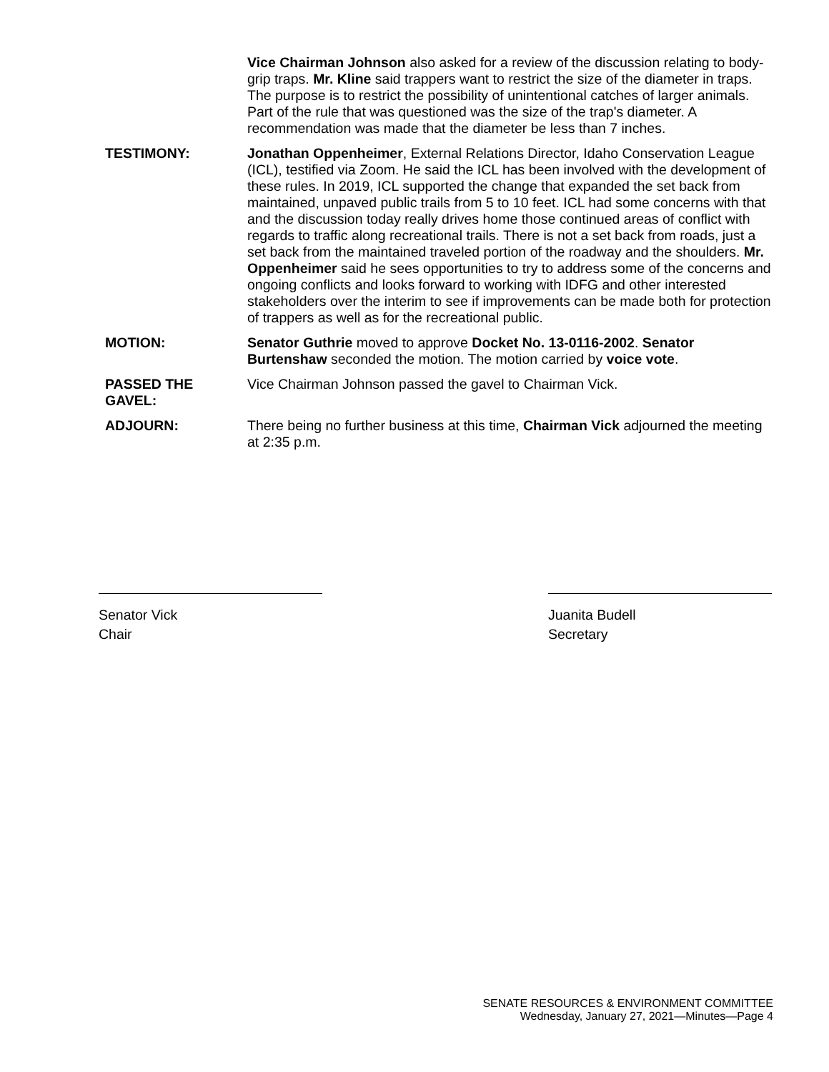Vice Chairman Johnson also asked for a review of the discussion relating to body-grip traps. Mr. Kline said trappers want to restrict the size of the diameter in traps. The purpose is to restrict the possibility of unintentional catches of larger animals. Part of the rule that was questioned was the size of the trap's diameter. A recommendation was made that the diameter be less than 7 inches.
TESTIMONY: Jonathan Oppenheimer, External Relations Director, Idaho Conservation League (ICL), testified via Zoom. He said the ICL has been involved with the development of these rules. In 2019, ICL supported the change that expanded the set back from maintained, unpaved public trails from 5 to 10 feet. ICL had some concerns with that and the discussion today really drives home those continued areas of conflict with regards to traffic along recreational trails. There is not a set back from roads, just a set back from the maintained traveled portion of the roadway and the shoulders. Mr. Oppenheimer said he sees opportunities to try to address some of the concerns and ongoing conflicts and looks forward to working with IDFG and other interested stakeholders over the interim to see if improvements can be made both for protection of trappers as well as for the recreational public.
MOTION: Senator Guthrie moved to approve Docket No. 13-0116-2002. Senator Burtenshaw seconded the motion. The motion carried by voice vote.
PASSED THE GAVEL: Vice Chairman Johnson passed the gavel to Chairman Vick.
ADJOURN: There being no further business at this time, Chairman Vick adjourned the meeting at 2:35 p.m.
Senator Vick
Chair
Juanita Budell
Secretary
SENATE RESOURCES & ENVIRONMENT COMMITTEE
Wednesday, January 27, 2021—Minutes—Page 4